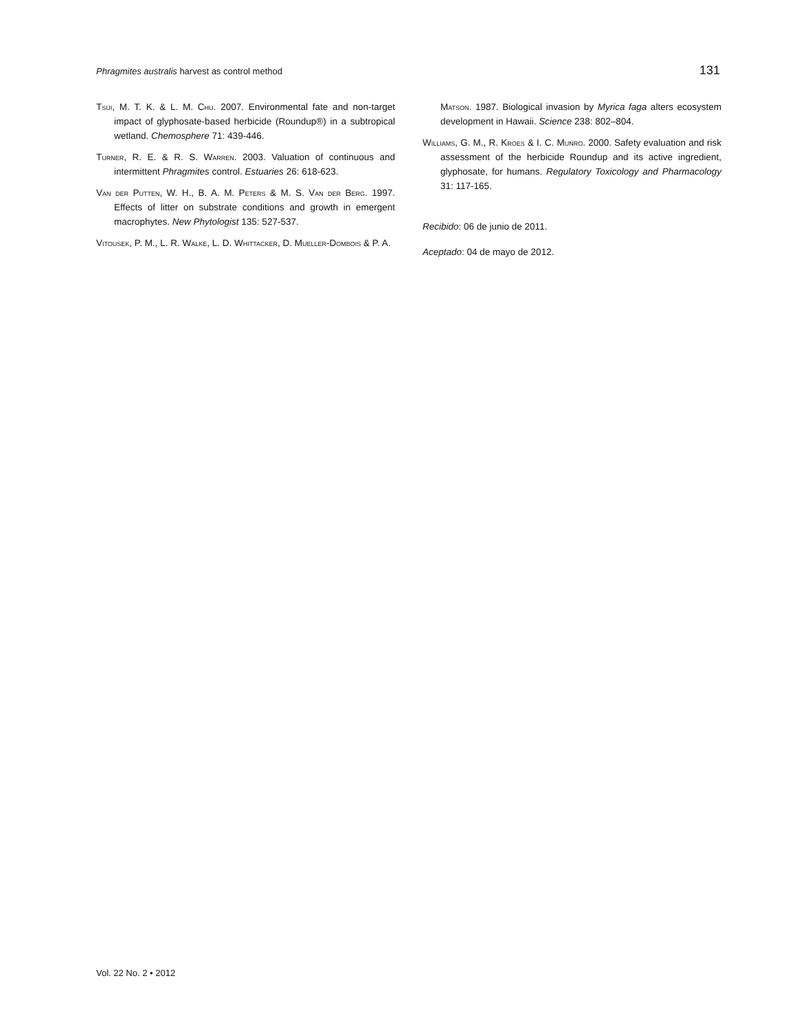Phragmites australis harvest as control method 131
Tsui, M. T. K. & L. M. Chu. 2007. Environmental fate and non-target impact of glyphosate-based herbicide (Roundup®) in a subtropical wetland. Chemosphere 71: 439-446.
Turner, R. E. & R. S. Warren. 2003. Valuation of continuous and intermittent Phragmites control. Estuaries 26: 618-623.
Van der Putten, W. H., B. A. M. Peters & M. S. Van der Berg. 1997. Effects of litter on substrate conditions and growth in emergent macrophytes. New Phytologist 135: 527-537.
Vitousek, P. M., L. R. Walke, L. D. Whittacker, D. Mueller-Dombois & P. A.
Matson. 1987. Biological invasion by Myrica faga alters ecosystem development in Hawaii. Science 238: 802–804.
Williams, G. M., R. Kroes & I. C. Munro. 2000. Safety evaluation and risk assessment of the herbicide Roundup and its active ingredient, glyphosate, for humans. Regulatory Toxicology and Pharmacology 31: 117-165.
Recibido: 06 de junio de 2011.
Aceptado: 04 de mayo de 2012.
Vol. 22 No. 2 • 2012